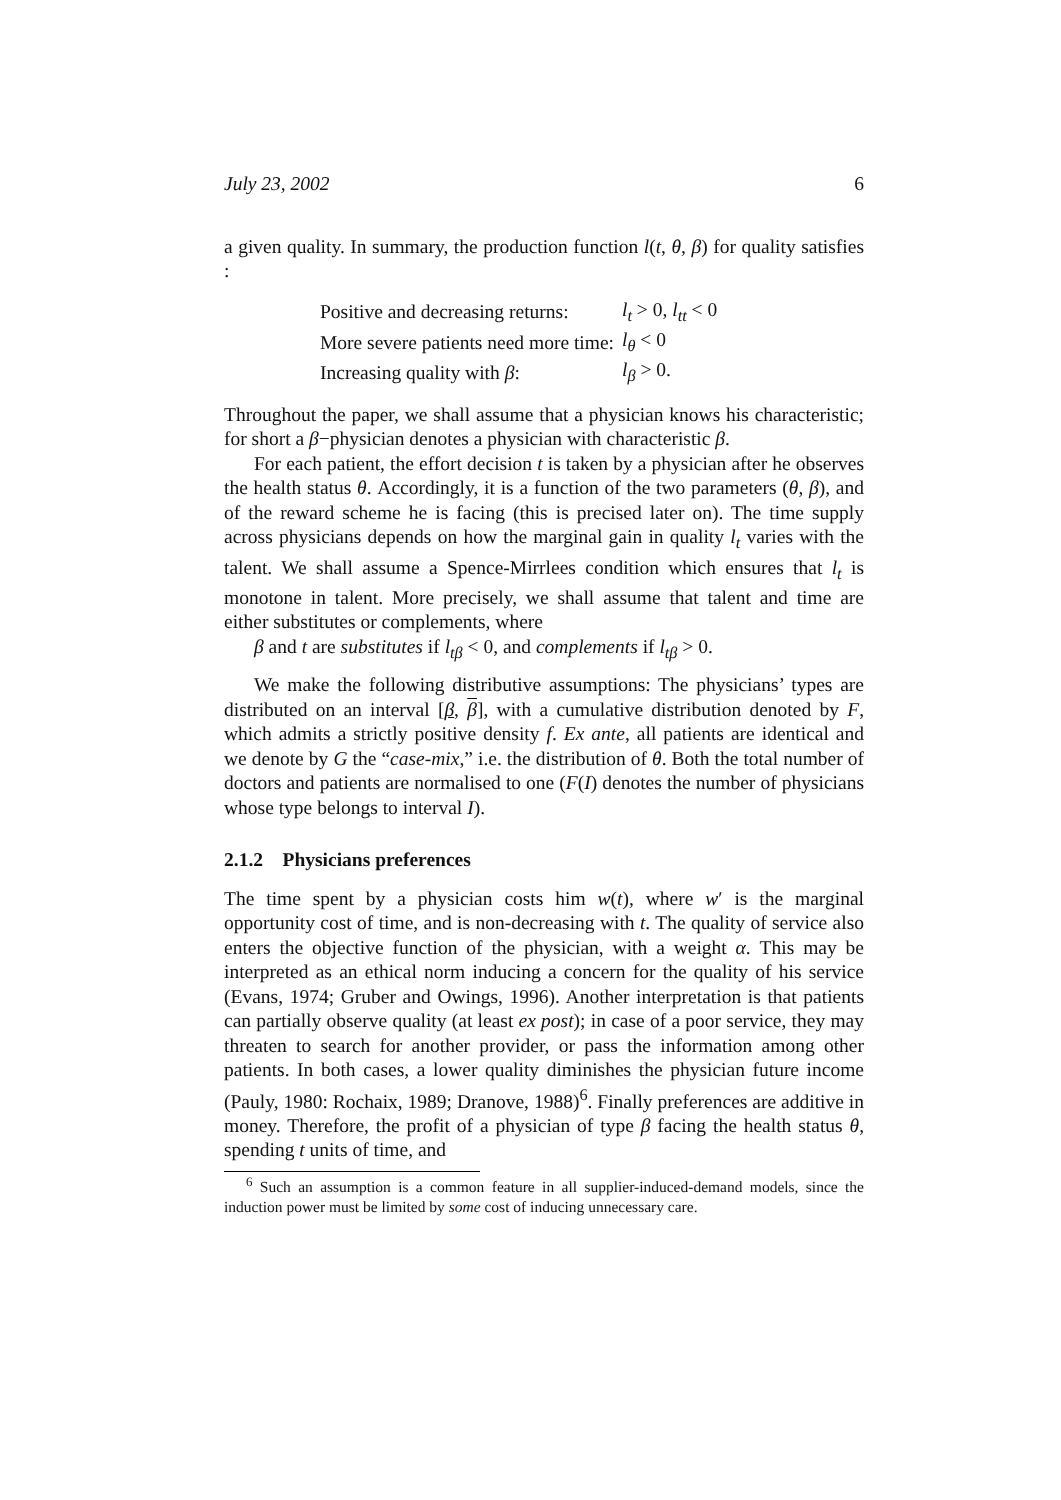July 23, 2002 6
a given quality. In summary, the production function l(t, θ, β) for quality satisfies :
| Positive and decreasing returns: | l<sub>t</sub> > 0, l<sub>tt</sub> < 0 |
| More severe patients need more time: | l<sub>θ</sub> < 0 |
| Increasing quality with β : | l<sub>β</sub> > 0. |
Throughout the paper, we shall assume that a physician knows his characteristic; for short a β−physician denotes a physician with characteristic β.
For each patient, the effort decision t is taken by a physician after he observes the health status θ. Accordingly, it is a function of the two parameters (θ, β), and of the reward scheme he is facing (this is precised later on). The time supply across physicians depends on how the marginal gain in quality l<sub>t</sub> varies with the talent. We shall assume a Spence-Mirrlees condition which ensures that l<sub>t</sub> is monotone in talent. More precisely, we shall assume that talent and time are either substitutes or complements, where
β and t are substitutes if l<sub>tβ</sub> < 0, and complements if l<sub>tβ</sub> > 0.
We make the following distributive assumptions: The physicians’ types are distributed on an interval [β, β], with a cumulative distribution denoted by F, which admits a strictly positive density f. Ex ante, all patients are identical and we denote by G the “case-mix,” i.e. the distribution of θ. Both the total number of doctors and patients are normalised to one (F(I) denotes the number of physicians whose type belongs to interval I).
2.1.2 Physicians preferences
The time spent by a physician costs him w(t), where w′ is the marginal opportunity cost of time, and is non-decreasing with t. The quality of service also enters the objective function of the physician, with a weight α. This may be interpreted as an ethical norm inducing a concern for the quality of his service (Evans, 1974; Gruber and Owings, 1996). Another interpretation is that patients can partially observe quality (at least ex post); in case of a poor service, they may threaten to search for another provider, or pass the information among other patients. In both cases, a lower quality diminishes the physician future income (Pauly, 1980: Rochaix, 1989; Dranove, 1988)<sup>6</sup>. Finally preferences are additive in money. Therefore, the profit of a physician of type β facing the health status θ, spending t units of time, and
<sup>6</sup> Such an assumption is a common feature in all supplier-induced-demand models, since the induction power must be limited by some cost of inducing unnecessary care.